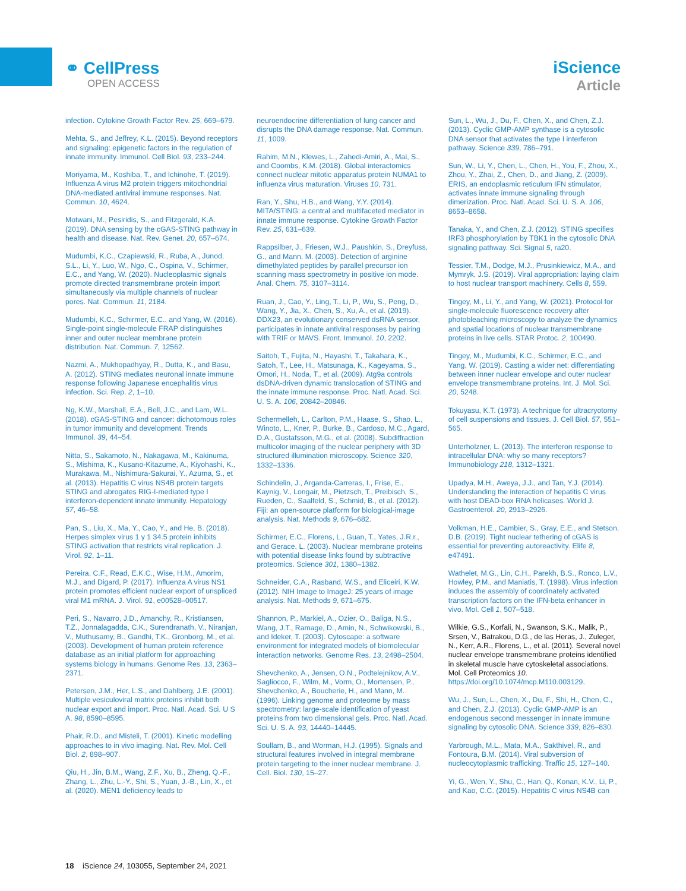⚭ CellPress
OPEN ACCESS
iScience
Article
infection. Cytokine Growth Factor Rev. 25, 669–679.
Mehta, S., and Jeffrey, K.L. (2015). Beyond receptors and signaling: epigenetic factors in the regulation of innate immunity. Immunol. Cell Biol. 93, 233–244.
Moriyama, M., Koshiba, T., and Ichinohe, T. (2019). Influenza A virus M2 protein triggers mitochondrial DNA-mediated antiviral immune responses. Nat. Commun. 10, 4624.
Motwani, M., Pesiridis, S., and Fitzgerald, K.A. (2019). DNA sensing by the cGAS-STING pathway in health and disease. Nat. Rev. Genet. 20, 657–674.
Mudumbi, K.C., Czapiewski, R., Ruba, A., Junod, S.L., Li, Y., Luo, W., Ngo, C., Ospina, V., Schirmer, E.C., and Yang, W. (2020). Nucleoplasmic signals promote directed transmembrane protein import simultaneously via multiple channels of nuclear pores. Nat. Commun. 11, 2184.
Mudumbi, K.C., Schirmer, E.C., and Yang, W. (2016). Single-point single-molecule FRAP distinguishes inner and outer nuclear membrane protein distribution. Nat. Commun. 7, 12562.
Nazmi, A., Mukhopadhyay, R., Dutta, K., and Basu, A. (2012). STING mediates neuronal innate immune response following Japanese encephalitis virus infection. Sci. Rep. 2, 1–10.
Ng, K.W., Marshall, E.A., Bell, J.C., and Lam, W.L. (2018). cGAS-STING and cancer: dichotomous roles in tumor immunity and development. Trends Immunol. 39, 44–54.
Nitta, S., Sakamoto, N., Nakagawa, M., Kakinuma, S., Mishima, K., Kusano-Kitazume, A., Kiyohashi, K., Murakawa, M., Nishimura-Sakurai, Y., Azuma, S., et al. (2013). Hepatitis C virus NS4B protein targets STING and abrogates RIG-I-mediated type I interferon-dependent innate immunity. Hepatology 57, 46–58.
Pan, S., Liu, X., Ma, Y., Cao, Y., and He, B. (2018). Herpes simplex virus 1 γ 1 34.5 protein inhibits STING activation that restricts viral replication. J. Virol. 92, 1–11.
Pereira, C.F., Read, E.K.C., Wise, H.M., Amorim, M.J., and Digard, P. (2017). Influenza A virus NS1 protein promotes efficient nuclear export of unspliced viral M1 mRNA. J. Virol. 91, e00528–00517.
Peri, S., Navarro, J.D., Amanchy, R., Kristiansen, T.Z., Jonnalagadda, C.K., Surendranath, V., Niranjan, V., Muthusamy, B., Gandhi, T.K., Gronborg, M., et al. (2003). Development of human protein reference database as an initial platform for approaching systems biology in humans. Genome Res. 13, 2363–2371.
Petersen, J.M., Her, L.S., and Dahlberg, J.E. (2001). Multiple vesiculoviral matrix proteins inhibit both nuclear export and import. Proc. Natl. Acad. Sci. U S A. 98, 8590–8595.
Phair, R.D., and Misteli, T. (2001). Kinetic modelling approaches to in vivo imaging. Nat. Rev. Mol. Cell Biol. 2, 898–907.
Qiu, H., Jin, B.M., Wang, Z.F., Xu, B., Zheng, Q.-F., Zhang, L., Zhu, L.-Y., Shi, S., Yuan, J.-B., Lin, X., et al. (2020). MEN1 deficiency leads to
neuroendocrine differentiation of lung cancer and disrupts the DNA damage response. Nat. Commun. 11, 1009.
Rahim, M.N., Klewes, L., Zahedi-Amiri, A., Mai, S., and Coombs, K.M. (2018). Global interactomics connect nuclear mitotic apparatus protein NUMA1 to influenza virus maturation. Viruses 10, 731.
Ran, Y., Shu, H.B., and Wang, Y.Y. (2014). MITA/STING: a central and multifaceted mediator in innate immune response. Cytokine Growth Factor Rev. 25, 631–639.
Rappsilber, J., Friesen, W.J., Paushkin, S., Dreyfuss, G., and Mann, M. (2003). Detection of arginine dimethylated peptides by parallel precursor ion scanning mass spectrometry in positive ion mode. Anal. Chem. 75, 3107–3114.
Ruan, J., Cao, Y., Ling, T., Li, P., Wu, S., Peng, D., Wang, Y., Jia, X., Chen, S., Xu, A., et al. (2019). DDX23, an evolutionary conserved dsRNA sensor, participates in innate antiviral responses by pairing with TRIF or MAVS. Front. Immunol. 10, 2202.
Saitoh, T., Fujita, N., Hayashi, T., Takahara, K., Satoh, T., Lee, H., Matsunaga, K., Kageyama, S., Omori, H., Noda, T., et al. (2009). Atg9a controls dsDNA-driven dynamic translocation of STING and the innate immune response. Proc. Natl. Acad. Sci. U. S. A. 106, 20842–20846.
Schermelleh, L., Carlton, P.M., Haase, S., Shao, L., Winoto, L., Kner, P., Burke, B., Cardoso, M.C., Agard, D.A., Gustafsson, M.G., et al. (2008). Subdiffraction multicolor imaging of the nuclear periphery with 3D structured illumination microscopy. Science 320, 1332–1336.
Schindelin, J., Arganda-Carreras, I., Frise, E., Kaynig, V., Longair, M., Pietzsch, T., Preibisch, S., Rueden, C., Saalfeld, S., Schmid, B., et al. (2012). Fiji: an open-source platform for biological-image analysis. Nat. Methods 9, 676–682.
Schirmer, E.C., Florens, L., Guan, T., Yates, J.R.r., and Gerace, L. (2003). Nuclear membrane proteins with potential disease links found by subtractive proteomics. Science 301, 1380–1382.
Schneider, C.A., Rasband, W.S., and Eliceiri, K.W. (2012). NIH Image to ImageJ: 25 years of image analysis. Nat. Methods 9, 671–675.
Shannon, P., Markiel, A., Ozier, O., Baliga, N.S., Wang, J.T., Ramage, D., Amin, N., Schwikowski, B., and Ideker, T. (2003). Cytoscape: a software environment for integrated models of biomolecular interaction networks. Genome Res. 13, 2498–2504.
Shevchenko, A., Jensen, O.N., Podtelejnikov, A.V., Sagliocco, F., Wilm, M., Vorm, O., Mortensen, P., Shevchenko, A., Boucherie, H., and Mann, M. (1996). Linking genome and proteome by mass spectrometry: large-scale identification of yeast proteins from two dimensional gels. Proc. Natl. Acad. Sci. U. S. A. 93, 14440–14445.
Soullam, B., and Worman, H.J. (1995). Signals and structural features involved in integral membrane protein targeting to the inner nuclear membrane. J. Cell. Biol. 130, 15–27.
Sun, L., Wu, J., Du, F., Chen, X., and Chen, Z.J. (2013). Cyclic GMP-AMP synthase is a cytosolic DNA sensor that activates the type I interferon pathway. Science 339, 786–791.
Sun, W., Li, Y., Chen, L., Chen, H., You, F., Zhou, X., Zhou, Y., Zhai, Z., Chen, D., and Jiang, Z. (2009). ERIS, an endoplasmic reticulum IFN stimulator, activates innate immune signaling through dimerization. Proc. Natl. Acad. Sci. U. S. A. 106, 8653–8658.
Tanaka, Y., and Chen, Z.J. (2012). STING specifies IRF3 phosphorylation by TBK1 in the cytosolic DNA signaling pathway. Sci. Signal 5, ra20.
Tessier, T.M., Dodge, M.J., Prusinkiewicz, M.A., and Mymryk, J.S. (2019). Viral appropriation: laying claim to host nuclear transport machinery. Cells 8, 559.
Tingey, M., Li, Y., and Yang, W. (2021). Protocol for single-molecule fluorescence recovery after photobleaching microscopy to analyze the dynamics and spatial locations of nuclear transmembrane proteins in live cells. STAR Protoc. 2, 100490.
Tingey, M., Mudumbi, K.C., Schirmer, E.C., and Yang, W. (2019). Casting a wider net: differentiating between inner nuclear envelope and outer nuclear envelope transmembrane proteins. Int. J. Mol. Sci. 20, 5248.
Tokuyasu, K.T. (1973). A technique for ultracryotomy of cell suspensions and tissues. J. Cell Biol. 57, 551–565.
Unterholzner, L. (2013). The interferon response to intracellular DNA: why so many receptors? Immunobiology 218, 1312–1321.
Upadya, M.H., Aweya, J.J., and Tan, Y.J. (2014). Understanding the interaction of hepatitis C virus with host DEAD-box RNA helicases. World J. Gastroenterol. 20, 2913–2926.
Volkman, H.E., Cambier, S., Gray, E.E., and Stetson, D.B. (2019). Tight nuclear tethering of cGAS is essential for preventing autoreactivity. Elife 8, e47491.
Wathelet, M.G., Lin, C.H., Parekh, B.S., Ronco, L.V., Howley, P.M., and Maniatis, T. (1998). Virus infection induces the assembly of coordinately activated transcription factors on the IFN-beta enhancer in vivo. Mol. Cell 1, 507–518.
Wilkie, G.S., Korfali, N., Swanson, S.K., Malik, P., Srsen, V., Batrakou, D.G., de las Heras, J., Zuleger, N., Kerr, A.R., Florens, L., et al. (2011). Several novel nuclear envelope transmembrane proteins identified in skeletal muscle have cytoskeletal associations. Mol. Cell Proteomics 10. https://doi.org/10.1074/mcp.M110.003129.
Wu, J., Sun, L., Chen, X., Du, F., Shi, H., Chen, C., and Chen, Z.J. (2013). Cyclic GMP-AMP is an endogenous second messenger in innate immune signaling by cytosolic DNA. Science 339, 826–830.
Yarbrough, M.L., Mata, M.A., Sakthivel, R., and Fontoura, B.M. (2014). Viral subversion of nucleocytoplasmic trafficking. Traffic 15, 127–140.
Yi, G., Wen, Y., Shu, C., Han, Q., Konan, K.V., Li, P., and Kao, C.C. (2015). Hepatitis C virus NS4B can
18 iScience 24, 103055, September 24, 2021